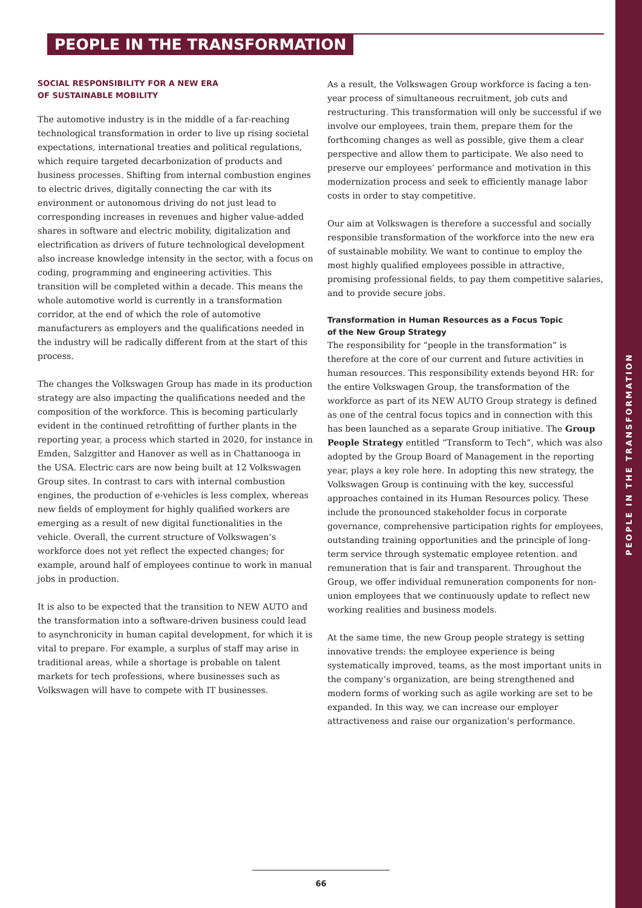PEOPLE IN THE TRANSFORMATION
PEOPLE IN THE TRANSFORMATION
SOCIAL RESPONSIBILITY FOR A NEW ERA
OF SUSTAINABLE MOBILITY
The automotive industry is in the middle of a far-reaching technological transformation in order to live up rising societal expectations, international treaties and political regulations, which require targeted decarbonization of products and business processes. Shifting from internal combustion engines to electric drives, digitally connecting the car with its environment or autonomous driving do not just lead to corresponding increases in revenues and higher value-added shares in software and electric mobility, digitalization and electrification as drivers of future technological development also increase knowledge intensity in the sector, with a focus on coding, programming and engineering activities. This transition will be completed within a decade. This means the whole automotive world is currently in a transformation corridor, at the end of which the role of automotive manufacturers as employers and the qualifications needed in the industry will be radically different from at the start of this process.
The changes the Volkswagen Group has made in its production strategy are also impacting the qualifications needed and the composition of the workforce. This is becoming particularly evident in the continued retrofitting of further plants in the reporting year, a process which started in 2020, for instance in Emden, Salzgitter and Hanover as well as in Chattanooga in the USA. Electric cars are now being built at 12 Volkswagen Group sites. In contrast to cars with internal combustion engines, the production of e-vehicles is less complex, whereas new fields of employment for highly qualified workers are emerging as a result of new digital functionalities in the vehicle. Overall, the current structure of Volkswagen’s workforce does not yet reflect the expected changes; for example, around half of employees continue to work in manual jobs in production.
It is also to be expected that the transition to NEW AUTO and the transformation into a software-driven business could lead to asynchronicity in human capital development, for which it is vital to prepare. For example, a surplus of staff may arise in traditional areas, while a shortage is probable on talent markets for tech professions, where businesses such as Volkswagen will have to compete with IT businesses.
As a result, the Volkswagen Group workforce is facing a ten-year process of simultaneous recruitment, job cuts and restructuring. This transformation will only be successful if we involve our employees, train them, prepare them for the forthcoming changes as well as possible, give them a clear perspective and allow them to participate. We also need to preserve our employees’ performance and motivation in this modernization process and seek to efficiently manage labor costs in order to stay competitive.
Our aim at Volkswagen is therefore a successful and socially responsible transformation of the workforce into the new era of sustainable mobility. We want to continue to employ the most highly qualified employees possible in attractive, promising professional fields, to pay them competitive salaries, and to provide secure jobs.
Transformation in Human Resources as a Focus Topic
of the New Group Strategy
The responsibility for “people in the transformation” is therefore at the core of our current and future activities in human resources. This responsibility extends beyond HR: for the entire Volkswagen Group, the transformation of the workforce as part of its NEW AUTO Group strategy is defined as one of the central focus topics and in connection with this has been launched as a separate Group initiative. The Group People Strategy entitled “Transform to Tech”, which was also adopted by the Group Board of Management in the reporting year, plays a key role here. In adopting this new strategy, the Volkswagen Group is continuing with the key, successful approaches contained in its Human Resources policy. These include the pronounced stakeholder focus in corporate governance, comprehensive participation rights for employees, outstanding training opportunities and the principle of long-term service through systematic employee retention. and remuneration that is fair and transparent. Throughout the Group, we offer individual remuneration components for non-union employees that we continuously update to reflect new working realities and business models.
At the same time, the new Group people strategy is setting innovative trends: the employee experience is being systematically improved, teams, as the most important units in the company’s organization, are being strengthened and modern forms of working such as agile working are set to be expanded. In this way, we can increase our employer attractiveness and raise our organization’s performance.
66